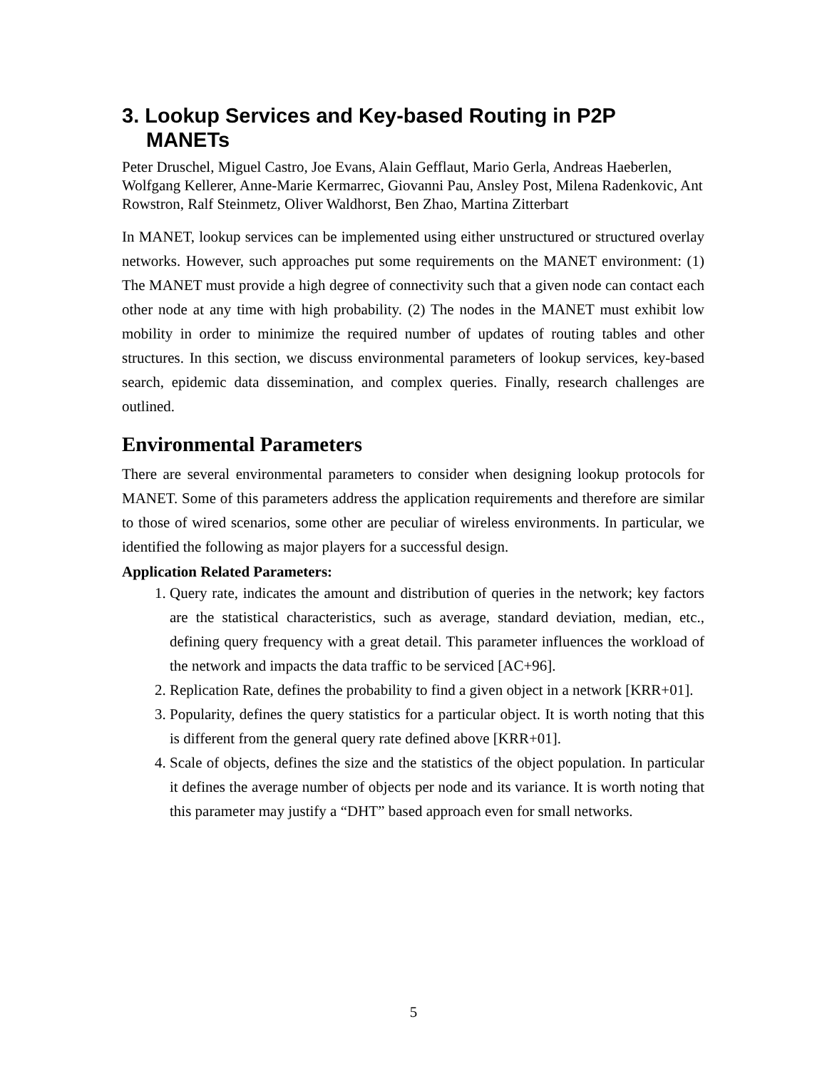3. Lookup Services and Key-based Routing in P2P MANETs
Peter Druschel, Miguel Castro, Joe Evans, Alain Gefflaut, Mario Gerla, Andreas Haeberlen, Wolfgang Kellerer, Anne-Marie Kermarrec, Giovanni Pau, Ansley Post, Milena Radenkovic, Ant Rowstron, Ralf Steinmetz, Oliver Waldhorst, Ben Zhao, Martina Zitterbart
In MANET, lookup services can be implemented using either unstructured or structured overlay networks. However, such approaches put some requirements on the MANET environment: (1) The MANET must provide a high degree of connectivity such that a given node can contact each other node at any time with high probability. (2) The nodes in the MANET must exhibit low mobility in order to minimize the required number of updates of routing tables and other structures. In this section, we discuss environmental parameters of lookup services, key-based search, epidemic data dissemination, and complex queries. Finally, research challenges are outlined.
Environmental Parameters
There are several environmental parameters to consider when designing lookup protocols for MANET. Some of this parameters address the application requirements and therefore are similar to those of wired scenarios, some other are peculiar of wireless environments. In particular, we identified the following as major players for a successful design.
Application Related Parameters:
1. Query rate, indicates the amount and distribution of queries in the network; key factors are the statistical characteristics, such as average, standard deviation, median, etc., defining query frequency with a great detail. This parameter influences the workload of the network and impacts the data traffic to be serviced [AC+96].
2. Replication Rate, defines the probability to find a given object in a network [KRR+01].
3. Popularity, defines the query statistics for a particular object. It is worth noting that this is different from the general query rate defined above [KRR+01].
4. Scale of objects, defines the size and the statistics of the object population. In particular it defines the average number of objects per node and its variance. It is worth noting that this parameter may justify a “DHT” based approach even for small networks.
5